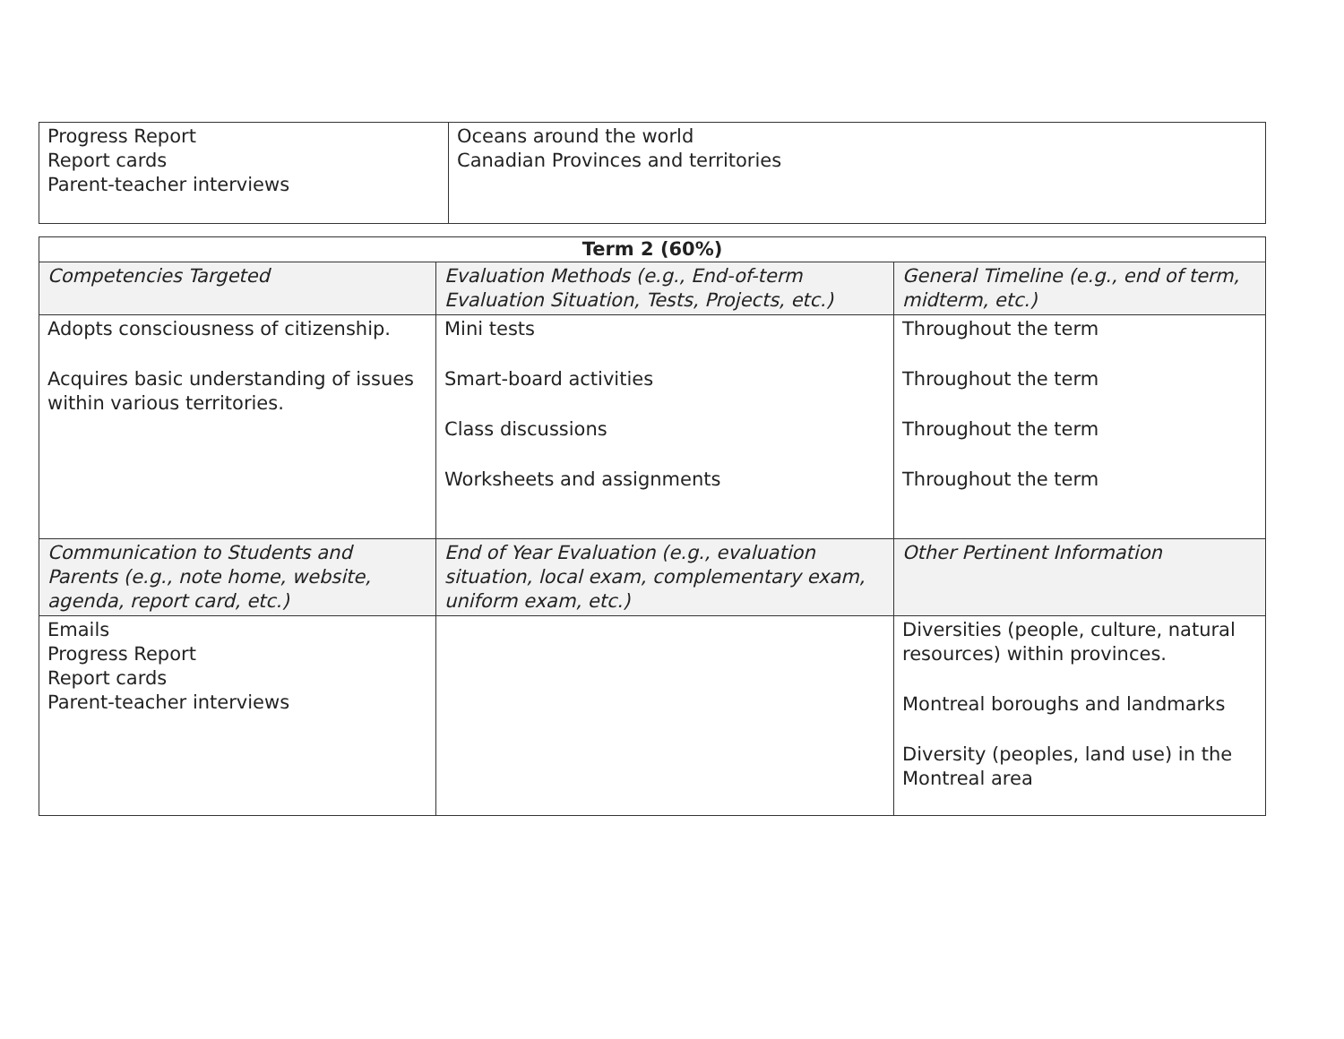| Progress Report Report cards Parent-teacher interviews | Oceans around the world Canadian Provinces and territories |
| Term 2 (60%) | | |
| --- | --- | --- |
| Competencies Targeted | Evaluation Methods (e.g., End-of-term Evaluation Situation, Tests, Projects, etc.) | General Timeline (e.g., end of term, midterm, etc.) |
| Adopts consciousness of citizenship. Acquires basic understanding of issues within various territories. | Mini tests Smart-board activities Class discussions Worksheets and assignments | Throughout the term Throughout the term Throughout the term Throughout the term |
| Communication to Students and Parents (e.g., note home, website, agenda, report card, etc.) | End of Year Evaluation (e.g., evaluation situation, local exam, complementary exam, uniform exam, etc.) | Other Pertinent Information |
| Emails Progress Report Report cards Parent-teacher interviews | | Diversities (people, culture, natural resources) within provinces. Montreal boroughs and landmarks Diversity (peoples, land use) in the Montreal area |